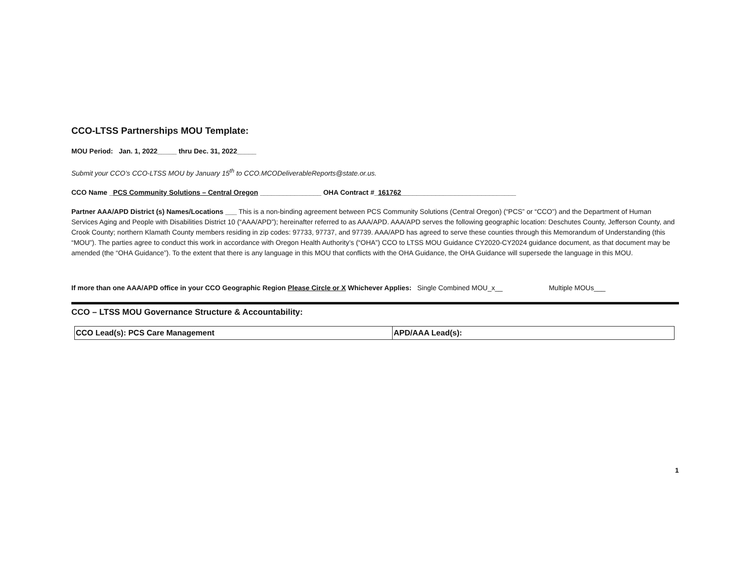CCO-LTSS Partnerships MOU Template:
MOU Period: Jan. 1, 2022_____ thru Dec. 31, 2022_____
Submit your CCO’s CCO-LTSS MOU by January 15<sup>th</sup> to CCO.MCODeliverableReports@state.or.us.
CCO Name _PCS Community Solutions – Central Oregon ________________ OHA Contract #_161762______________________________
Partner AAA/APD District (s) Names/Locations ___ This is a non-binding agreement between PCS Community Solutions (Central Oregon) (“PCS” or “CCO”) and the Department of Human Services Aging and People with Disabilities District 10 (“AAA/APD”); hereinafter referred to as AAA/APD. AAA/APD serves the following geographic location: Deschutes County, Jefferson County, and Crook County; northern Klamath County members residing in zip codes: 97733, 97737, and 97739. AAA/APD has agreed to serve these counties through this Memorandum of Understanding (this “MOU”). The parties agree to conduct this work in accordance with Oregon Health Authority’s (“OHA”) CCO to LTSS MOU Guidance CY2020-CY2024 guidance document, as that document may be amended (the “OHA Guidance”). To the extent that there is any language in this MOU that conflicts with the OHA Guidance, the OHA Guidance will supersede the language in this MOU.
If more than one AAA/APD office in your CCO Geographic Region Please Circle or X Whichever Applies: Single Combined MOU_x__ Multiple MOUs___
CCO – LTSS MOU Governance Structure & Accountability:
| CCO Lead(s): PCS Care Management | APD/AAA Lead(s): |
1